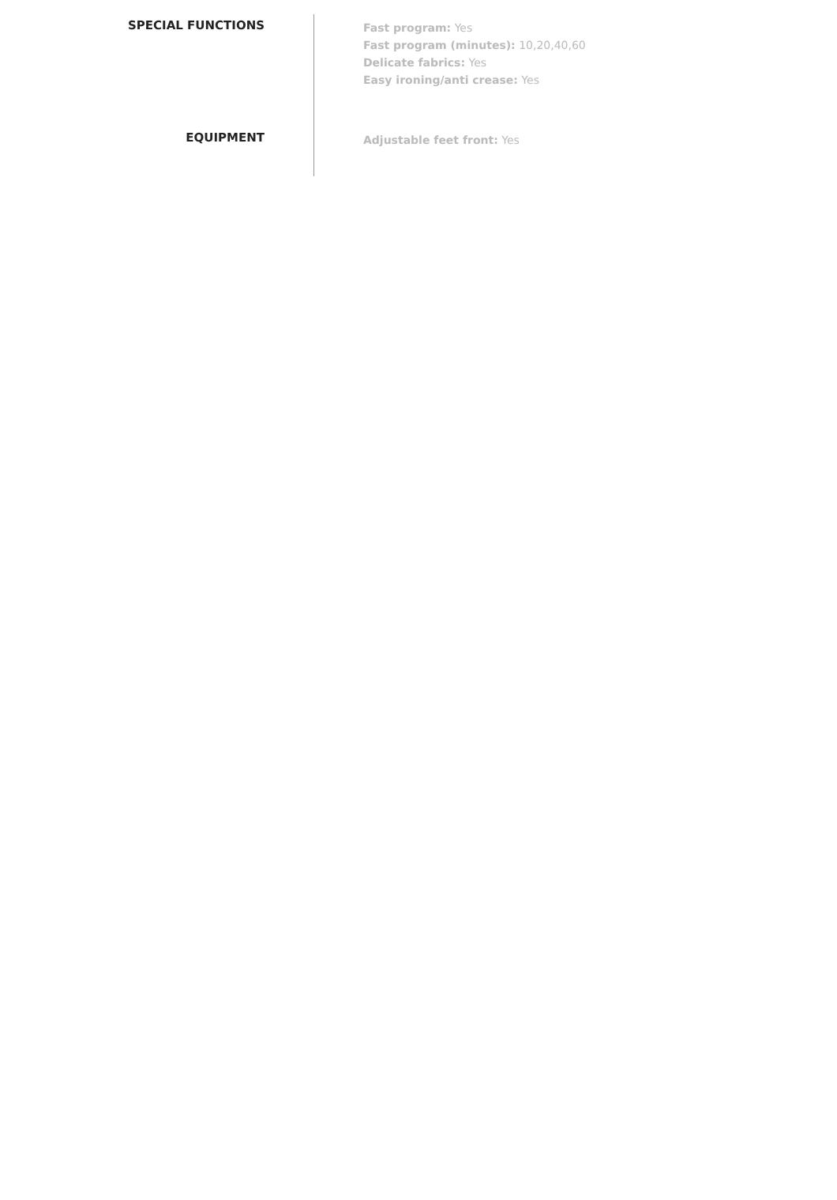SPECIAL FUNCTIONS
Fast program: Yes
Fast program (minutes): 10,20,40,60
Delicate fabrics: Yes
Easy ironing/anti crease: Yes
EQUIPMENT
Adjustable feet front: Yes